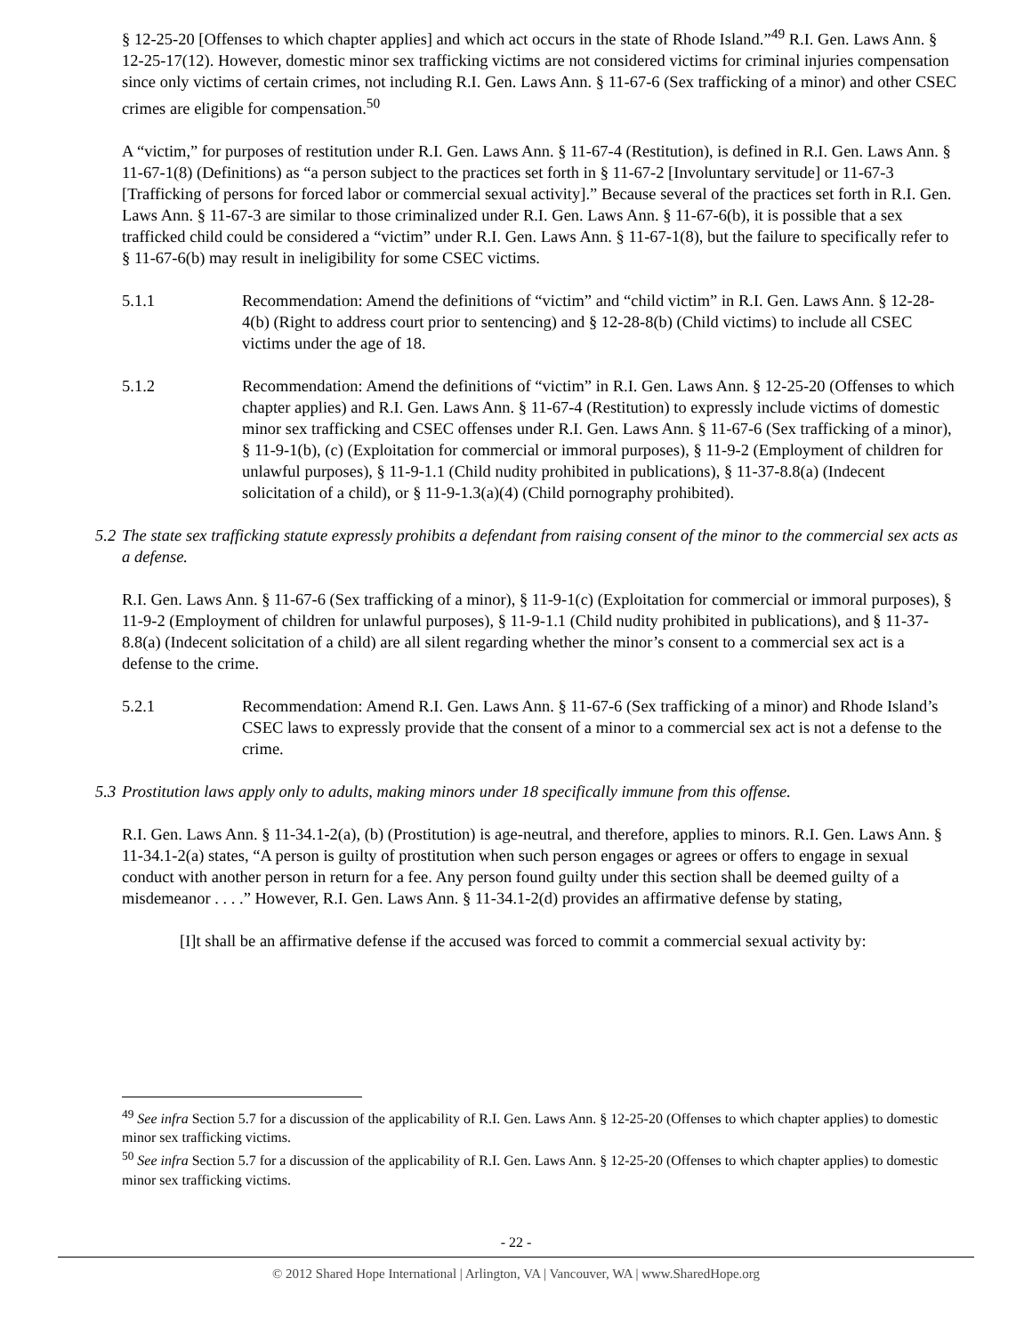§ 12-25-20 [Offenses to which chapter applies] and which act occurs in the state of Rhode Island.”<sup>49</sup> R.I. Gen. Laws Ann. § 12-25-17(12). However, domestic minor sex trafficking victims are not considered victims for criminal injuries compensation since only victims of certain crimes, not including R.I. Gen. Laws Ann. § 11-67-6 (Sex trafficking of a minor) and other CSEC crimes are eligible for compensation.<sup>50</sup>
A “victim,” for purposes of restitution under R.I. Gen. Laws Ann. § 11-67-4 (Restitution), is defined in R.I. Gen. Laws Ann. § 11-67-1(8) (Definitions) as “a person subject to the practices set forth in § 11-67-2 [Involuntary servitude] or 11-67-3 [Trafficking of persons for forced labor or commercial sexual activity].” Because several of the practices set forth in R.I. Gen. Laws Ann. § 11-67-3 are similar to those criminalized under R.I. Gen. Laws Ann. § 11-67-6(b), it is possible that a sex trafficked child could be considered a “victim” under R.I. Gen. Laws Ann. § 11-67-1(8), but the failure to specifically refer to § 11-67-6(b) may result in ineligibility for some CSEC victims.
5.1.1 Recommendation: Amend the definitions of “victim” and “child victim” in R.I. Gen. Laws Ann. § 12-28-4(b) (Right to address court prior to sentencing) and § 12-28-8(b) (Child victims) to include all CSEC victims under the age of 18.
5.1.2 Recommendation: Amend the definitions of “victim” in R.I. Gen. Laws Ann. § 12-25-20 (Offenses to which chapter applies) and R.I. Gen. Laws Ann. § 11-67-4 (Restitution) to expressly include victims of domestic minor sex trafficking and CSEC offenses under R.I. Gen. Laws Ann. § 11-67-6 (Sex trafficking of a minor), § 11-9-1(b), (c) (Exploitation for commercial or immoral purposes), § 11-9-2 (Employment of children for unlawful purposes), § 11-9-1.1 (Child nudity prohibited in publications), § 11-37-8.8(a) (Indecent solicitation of a child), or § 11-9-1.3(a)(4) (Child pornography prohibited).
5.2 The state sex trafficking statute expressly prohibits a defendant from raising consent of the minor to the commercial sex acts as a defense.
R.I. Gen. Laws Ann. § 11-67-6 (Sex trafficking of a minor), § 11-9-1(c) (Exploitation for commercial or immoral purposes), § 11-9-2 (Employment of children for unlawful purposes), § 11-9-1.1 (Child nudity prohibited in publications), and § 11-37-8.8(a) (Indecent solicitation of a child) are all silent regarding whether the minor’s consent to a commercial sex act is a defense to the crime.
5.2.1 Recommendation: Amend R.I. Gen. Laws Ann. § 11-67-6 (Sex trafficking of a minor) and Rhode Island’s CSEC laws to expressly provide that the consent of a minor to a commercial sex act is not a defense to the crime.
5.3 Prostitution laws apply only to adults, making minors under 18 specifically immune from this offense.
R.I. Gen. Laws Ann. § 11-34.1-2(a), (b) (Prostitution) is age-neutral, and therefore, applies to minors. R.I. Gen. Laws Ann. § 11-34.1-2(a) states, “A person is guilty of prostitution when such person engages or agrees or offers to engage in sexual conduct with another person in return for a fee. Any person found guilty under this section shall be deemed guilty of a misdemeanor . . . .” However, R.I. Gen. Laws Ann. § 11-34.1-2(d) provides an affirmative defense by stating,
[I]t shall be an affirmative defense if the accused was forced to commit a commercial sexual activity by:
<sup>49</sup> See infra Section 5.7 for a discussion of the applicability of R.I. Gen. Laws Ann. § 12-25-20 (Offenses to which chapter applies) to domestic minor sex trafficking victims.
<sup>50</sup> See infra Section 5.7 for a discussion of the applicability of R.I. Gen. Laws Ann. § 12-25-20 (Offenses to which chapter applies) to domestic minor sex trafficking victims.
- 22 -
© 2012 Shared Hope International | Arlington, VA | Vancouver, WA | www.SharedHope.org